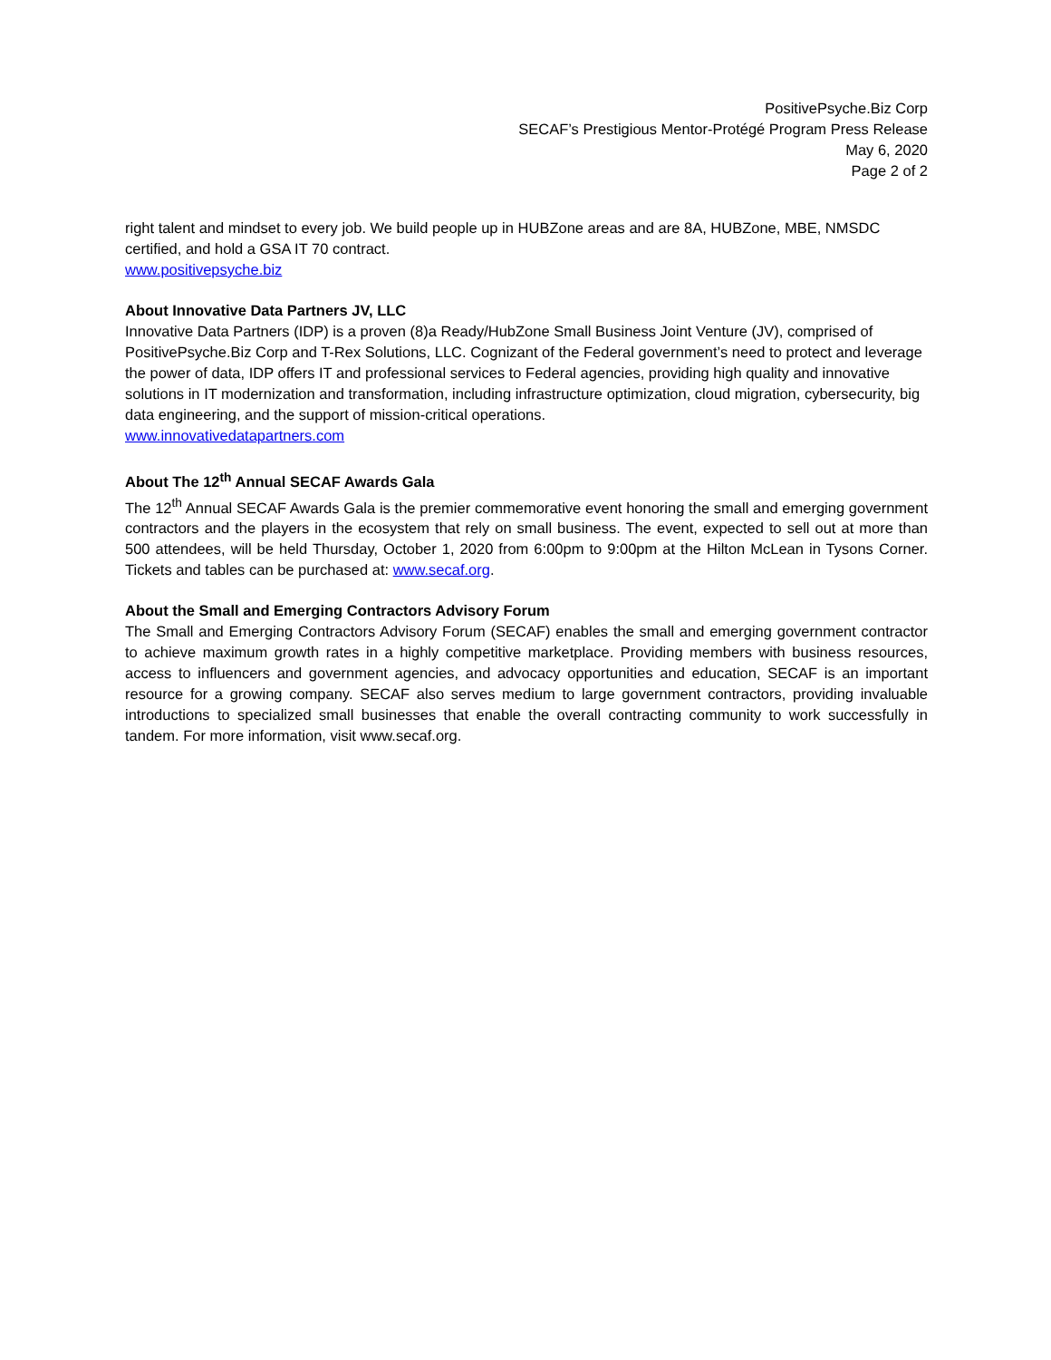PositivePsyche.Biz Corp
SECAF’s Prestigious Mentor-Protégé Program Press Release
May 6, 2020
Page 2 of 2
right talent and mindset to every job. We build people up in HUBZone areas and are 8A, HUBZone, MBE, NMSDC certified, and hold a GSA IT 70 contract.
www.positivepsyche.biz
About Innovative Data Partners JV, LLC
Innovative Data Partners (IDP) is a proven (8)a Ready/HubZone Small Business Joint Venture (JV), comprised of PositivePsyche.Biz Corp and T-Rex Solutions, LLC. Cognizant of the Federal government’s need to protect and leverage the power of data, IDP offers IT and professional services to Federal agencies, providing high quality and innovative solutions in IT modernization and transformation, including infrastructure optimization, cloud migration, cybersecurity, big data engineering, and the support of mission-critical operations.
www.innovativedatapartners.com
About The 12<sup>th</sup> Annual SECAF Awards Gala
The 12<sup>th</sup> Annual SECAF Awards Gala is the premier commemorative event honoring the small and emerging government contractors and the players in the ecosystem that rely on small business. The event, expected to sell out at more than 500 attendees, will be held Thursday, October 1, 2020 from 6:00pm to 9:00pm at the Hilton McLean in Tysons Corner. Tickets and tables can be purchased at: www.secaf.org.
About the Small and Emerging Contractors Advisory Forum
The Small and Emerging Contractors Advisory Forum (SECAF) enables the small and emerging government contractor to achieve maximum growth rates in a highly competitive marketplace. Providing members with business resources, access to influencers and government agencies, and advocacy opportunities and education, SECAF is an important resource for a growing company. SECAF also serves medium to large government contractors, providing invaluable introductions to specialized small businesses that enable the overall contracting community to work successfully in tandem. For more information, visit www.secaf.org.